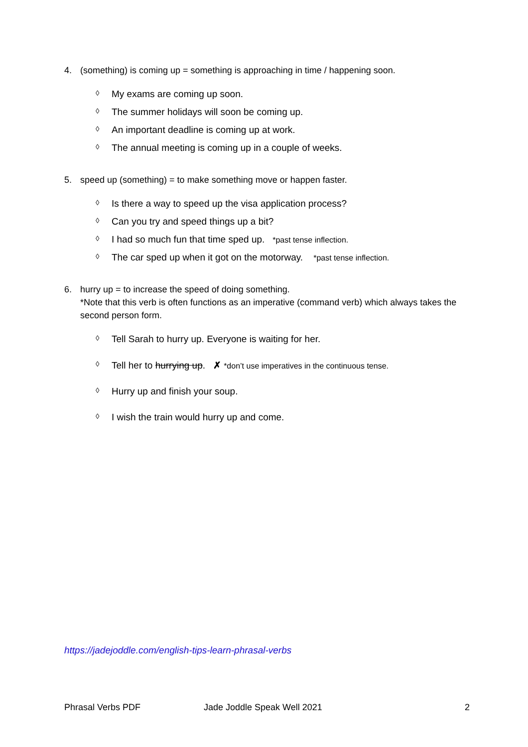4. (something) is coming up = something is approaching in time / happening soon.
◊ My exams are coming up soon.
◊ The summer holidays will soon be coming up.
◊ An important deadline is coming up at work.
◊ The annual meeting is coming up in a couple of weeks.
5. speed up (something) = to make something move or happen faster.
◊ Is there a way to speed up the visa application process?
◊ Can you try and speed things up a bit?
◊ I had so much fun that time sped up. *past tense inflection.
◊ The car sped up when it got on the motorway. *past tense inflection.
6. hurry up = to increase the speed of doing something.
*Note that this verb is often functions as an imperative (command verb) which always takes the second person form.
◊ Tell Sarah to hurry up. Everyone is waiting for her.
◊ Tell her to hurrying up. ✗ *don’t use imperatives in the continuous tense.
◊ Hurry up and finish your soup.
◊ I wish the train would hurry up and come.
https://jadejoddle.com/english-tips-learn-phrasal-verbs
Phrasal Verbs PDF Jade Joddle Speak Well 2021 2